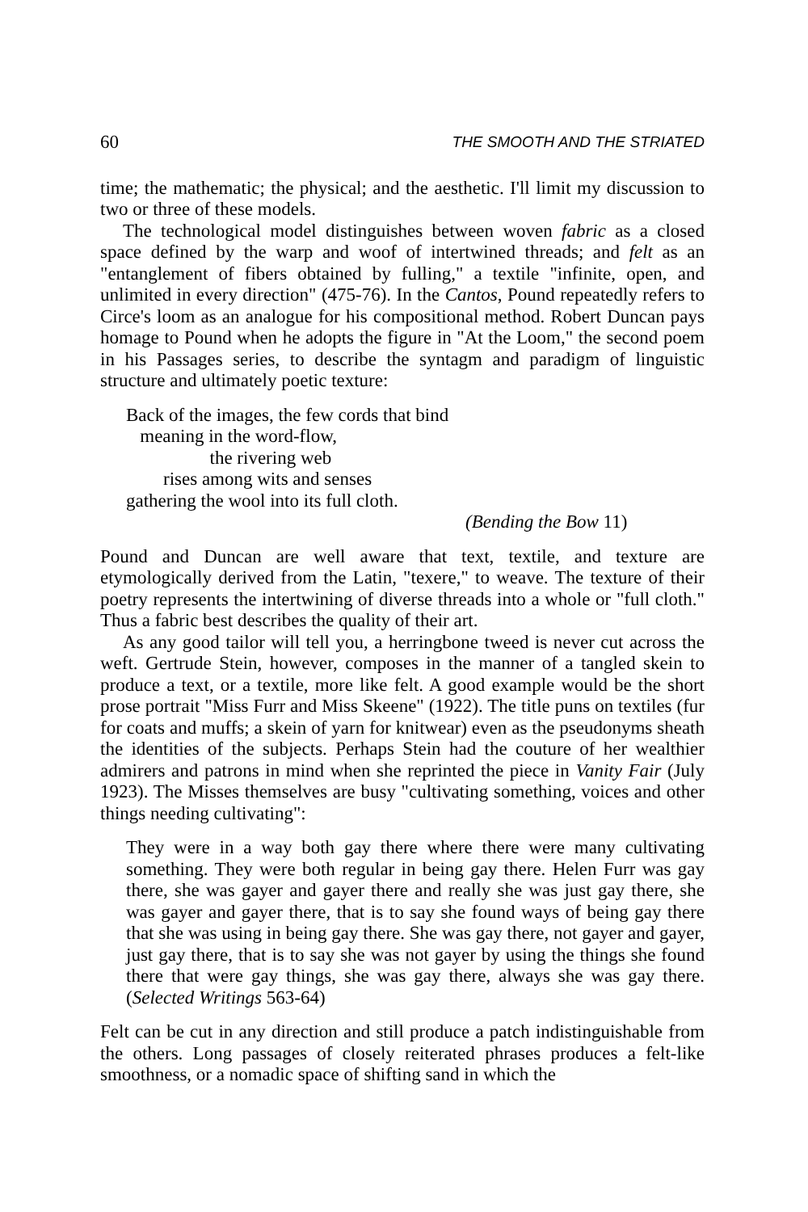60 THE SMOOTH AND THE STRIATED
time; the mathematic; the physical; and the aesthetic. I'll limit my discussion to two or three of these models.
The technological model distinguishes between woven fabric as a closed space defined by the warp and woof of intertwined threads; and felt as an "entanglement of fibers obtained by fulling," a textile "infinite, open, and unlimited in every direction" (475-76). In the Cantos, Pound repeatedly refers to Circe's loom as an analogue for his compositional method. Robert Duncan pays homage to Pound when he adopts the figure in "At the Loom," the second poem in his Passages series, to describe the syntagm and paradigm of linguistic structure and ultimately poetic texture:
Back of the images, the few cords that bind
meaning in the word-flow,
the rivering web
rises among wits and senses
gathering the wool into its full cloth.
(Bending the Bow 11)
Pound and Duncan are well aware that text, textile, and texture are etymologically derived from the Latin, "texere," to weave. The texture of their poetry represents the intertwining of diverse threads into a whole or "full cloth." Thus a fabric best describes the quality of their art.
As any good tailor will tell you, a herringbone tweed is never cut across the weft. Gertrude Stein, however, composes in the manner of a tangled skein to produce a text, or a textile, more like felt. A good example would be the short prose portrait "Miss Furr and Miss Skeene" (1922). The title puns on textiles (fur for coats and muffs; a skein of yarn for knitwear) even as the pseudonyms sheath the identities of the subjects. Perhaps Stein had the couture of her wealthier admirers and patrons in mind when she reprinted the piece in Vanity Fair (July 1923). The Misses themselves are busy "cultivating something, voices and other things needing cultivating":
They were in a way both gay there where there were many cultivating something. They were both regular in being gay there. Helen Furr was gay there, she was gayer and gayer there and really she was just gay there, she was gayer and gayer there, that is to say she found ways of being gay there that she was using in being gay there. She was gay there, not gayer and gayer, just gay there, that is to say she was not gayer by using the things she found there that were gay things, she was gay there, always she was gay there. (Selected Writings 563-64)
Felt can be cut in any direction and still produce a patch indistinguishable from the others. Long passages of closely reiterated phrases produces a felt-like smoothness, or a nomadic space of shifting sand in which the